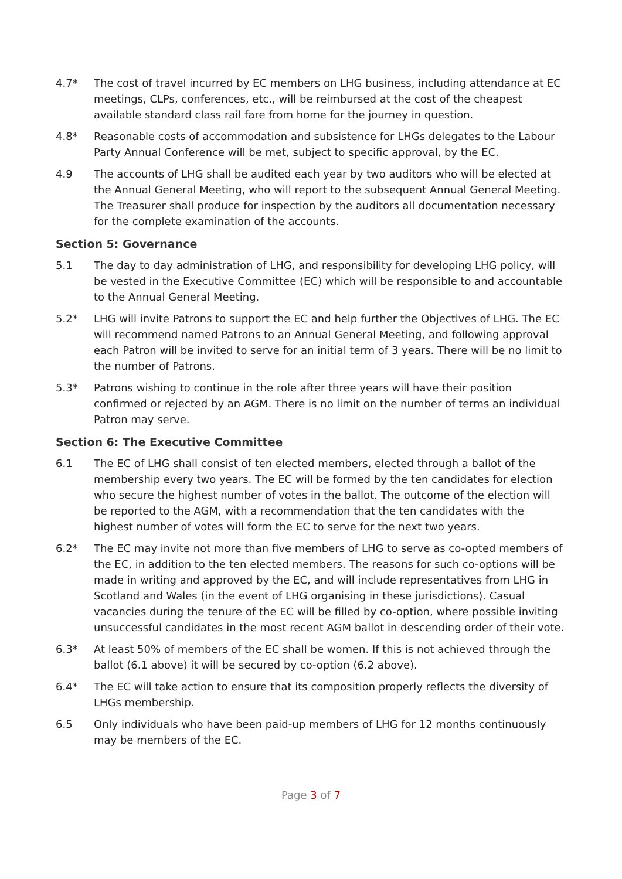4.7* The cost of travel incurred by EC members on LHG business, including attendance at EC meetings, CLPs, conferences, etc., will be reimbursed at the cost of the cheapest available standard class rail fare from home for the journey in question.
4.8* Reasonable costs of accommodation and subsistence for LHGs delegates to the Labour Party Annual Conference will be met, subject to specific approval, by the EC.
4.9 The accounts of LHG shall be audited each year by two auditors who will be elected at the Annual General Meeting, who will report to the subsequent Annual General Meeting. The Treasurer shall produce for inspection by the auditors all documentation necessary for the complete examination of the accounts.
Section 5: Governance
5.1 The day to day administration of LHG, and responsibility for developing LHG policy, will be vested in the Executive Committee (EC) which will be responsible to and accountable to the Annual General Meeting.
5.2* LHG will invite Patrons to support the EC and help further the Objectives of LHG. The EC will recommend named Patrons to an Annual General Meeting, and following approval each Patron will be invited to serve for an initial term of 3 years. There will be no limit to the number of Patrons.
5.3* Patrons wishing to continue in the role after three years will have their position confirmed or rejected by an AGM. There is no limit on the number of terms an individual Patron may serve.
Section 6: The Executive Committee
6.1 The EC of LHG shall consist of ten elected members, elected through a ballot of the membership every two years. The EC will be formed by the ten candidates for election who secure the highest number of votes in the ballot. The outcome of the election will be reported to the AGM, with a recommendation that the ten candidates with the highest number of votes will form the EC to serve for the next two years.
6.2* The EC may invite not more than five members of LHG to serve as co-opted members of the EC, in addition to the ten elected members. The reasons for such co-options will be made in writing and approved by the EC, and will include representatives from LHG in Scotland and Wales (in the event of LHG organising in these jurisdictions). Casual vacancies during the tenure of the EC will be filled by co-option, where possible inviting unsuccessful candidates in the most recent AGM ballot in descending order of their vote.
6.3* At least 50% of members of the EC shall be women. If this is not achieved through the ballot (6.1 above) it will be secured by co-option (6.2 above).
6.4* The EC will take action to ensure that its composition properly reflects the diversity of LHGs membership.
6.5 Only individuals who have been paid-up members of LHG for 12 months continuously may be members of the EC.
Page 3 of 7